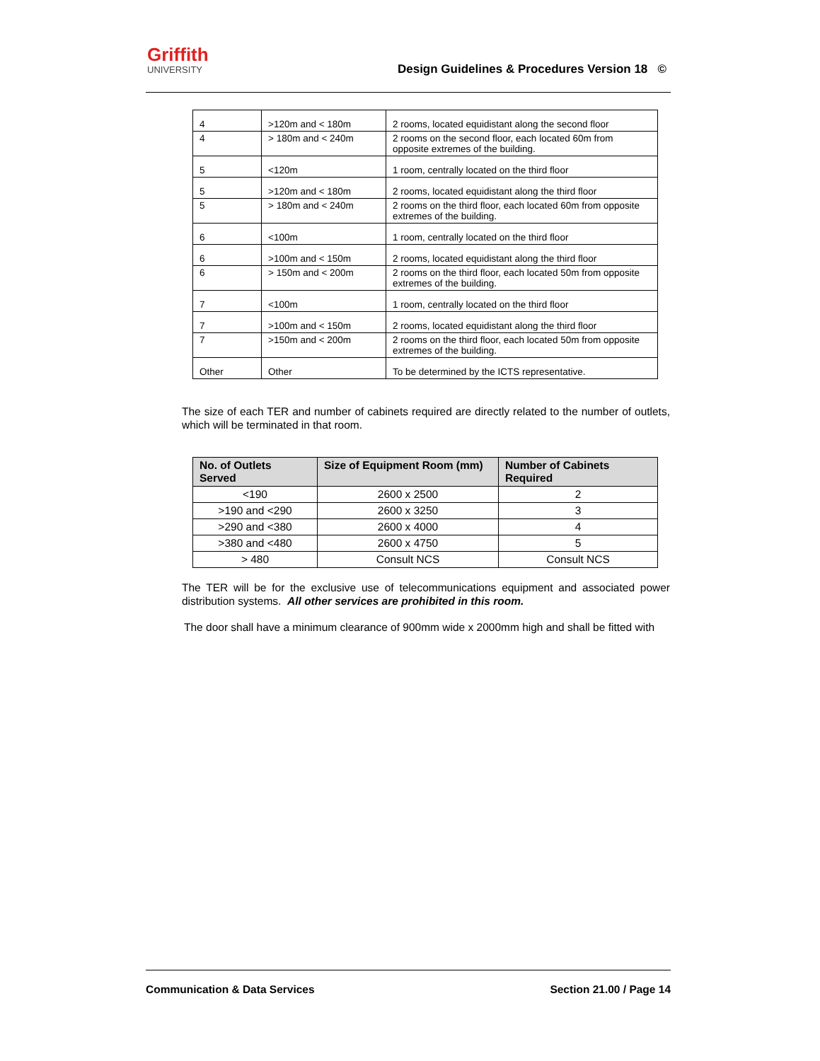Griffith
UNIVERSITY
Design Guidelines & Procedures Version 18 ©
| 4 | >120m and < 180m | 2 rooms, located equidistant along the second floor |
| 4 | > 180m and < 240m | 2 rooms on the second floor, each located 60m from opposite extremes of the building. |
| 5 | <120m | 1 room, centrally located on the third floor |
| 5 | >120m and < 180m | 2 rooms, located equidistant along the third floor |
| 5 | > 180m and < 240m | 2 rooms on the third floor, each located 60m from opposite extremes of the building. |
| 6 | <100m | 1 room, centrally located on the third floor |
| 6 | >100m and < 150m | 2 rooms, located equidistant along the third floor |
| 6 | > 150m and < 200m | 2 rooms on the third floor, each located 50m from opposite extremes of the building. |
| 7 | <100m | 1 room, centrally located on the third floor |
| 7 | >100m and < 150m | 2 rooms, located equidistant along the third floor |
| 7 | >150m and < 200m | 2 rooms on the third floor, each located 50m from opposite extremes of the building. |
| Other | Other | To be determined by the ICTS representative. |
The size of each TER and number of cabinets required are directly related to the number of outlets, which will be terminated in that room.
| No. of Outlets Served | Size of Equipment Room (mm) | Number of Cabinets Required |
| --- | --- | --- |
| <190 | 2600 x 2500 | 2 |
| >190 and <290 | 2600 x 3250 | 3 |
| >290 and <380 | 2600 x 4000 | 4 |
| >380 and <480 | 2600 x 4750 | 5 |
| > 480 | Consult NCS | Consult NCS |
The TER will be for the exclusive use of telecommunications equipment and associated power distribution systems. All other services are prohibited in this room.
The door shall have a minimum clearance of 900mm wide x 2000mm high and shall be fitted with
Communication & Data Services Section 21.00 / Page 14